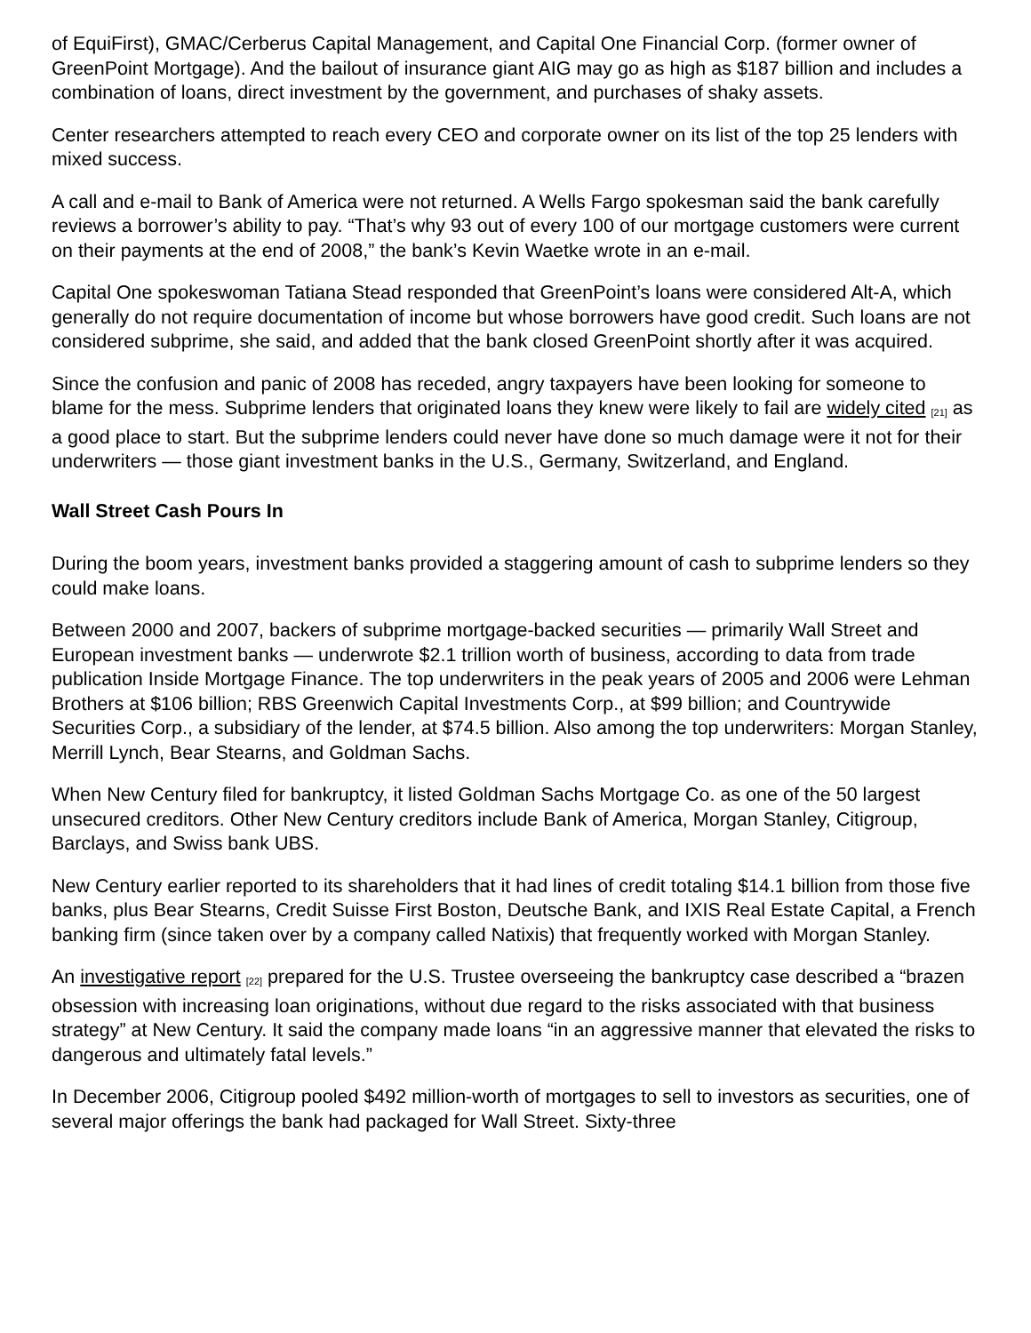of EquiFirst), GMAC/Cerberus Capital Management, and Capital One Financial Corp. (former owner of GreenPoint Mortgage). And the bailout of insurance giant AIG may go as high as $187 billion and includes a combination of loans, direct investment by the government, and purchases of shaky assets.
Center researchers attempted to reach every CEO and corporate owner on its list of the top 25 lenders with mixed success.
A call and e-mail to Bank of America were not returned. A Wells Fargo spokesman said the bank carefully reviews a borrower’s ability to pay. “That’s why 93 out of every 100 of our mortgage customers were current on their payments at the end of 2008,” the bank’s Kevin Waetke wrote in an e-mail.
Capital One spokeswoman Tatiana Stead responded that GreenPoint’s loans were considered Alt-A, which generally do not require documentation of income but whose borrowers have good credit. Such loans are not considered subprime, she said, and added that the bank closed GreenPoint shortly after it was acquired.
Since the confusion and panic of 2008 has receded, angry taxpayers have been looking for someone to blame for the mess. Subprime lenders that originated loans they knew were likely to fail are widely cited <sup>[21]</sup> as a good place to start. But the subprime lenders could never have done so much damage were it not for their underwriters — those giant investment banks in the U.S., Germany, Switzerland, and England.
Wall Street Cash Pours In
During the boom years, investment banks provided a staggering amount of cash to subprime lenders so they could make loans.
Between 2000 and 2007, backers of subprime mortgage-backed securities — primarily Wall Street and European investment banks — underwrote $2.1 trillion worth of business, according to data from trade publication Inside Mortgage Finance. The top underwriters in the peak years of 2005 and 2006 were Lehman Brothers at $106 billion; RBS Greenwich Capital Investments Corp., at $99 billion; and Countrywide Securities Corp., a subsidiary of the lender, at $74.5 billion. Also among the top underwriters: Morgan Stanley, Merrill Lynch, Bear Stearns, and Goldman Sachs.
When New Century filed for bankruptcy, it listed Goldman Sachs Mortgage Co. as one of the 50 largest unsecured creditors. Other New Century creditors include Bank of America, Morgan Stanley, Citigroup, Barclays, and Swiss bank UBS.
New Century earlier reported to its shareholders that it had lines of credit totaling $14.1 billion from those five banks, plus Bear Stearns, Credit Suisse First Boston, Deutsche Bank, and IXIS Real Estate Capital, a French banking firm (since taken over by a company called Natixis) that frequently worked with Morgan Stanley.
An investigative report <sup>[22]</sup> prepared for the U.S. Trustee overseeing the bankruptcy case described a “brazen obsession with increasing loan originations, without due regard to the risks associated with that business strategy” at New Century. It said the company made loans “in an aggressive manner that elevated the risks to dangerous and ultimately fatal levels.”
In December 2006, Citigroup pooled $492 million-worth of mortgages to sell to investors as securities, one of several major offerings the bank had packaged for Wall Street. Sixty-three